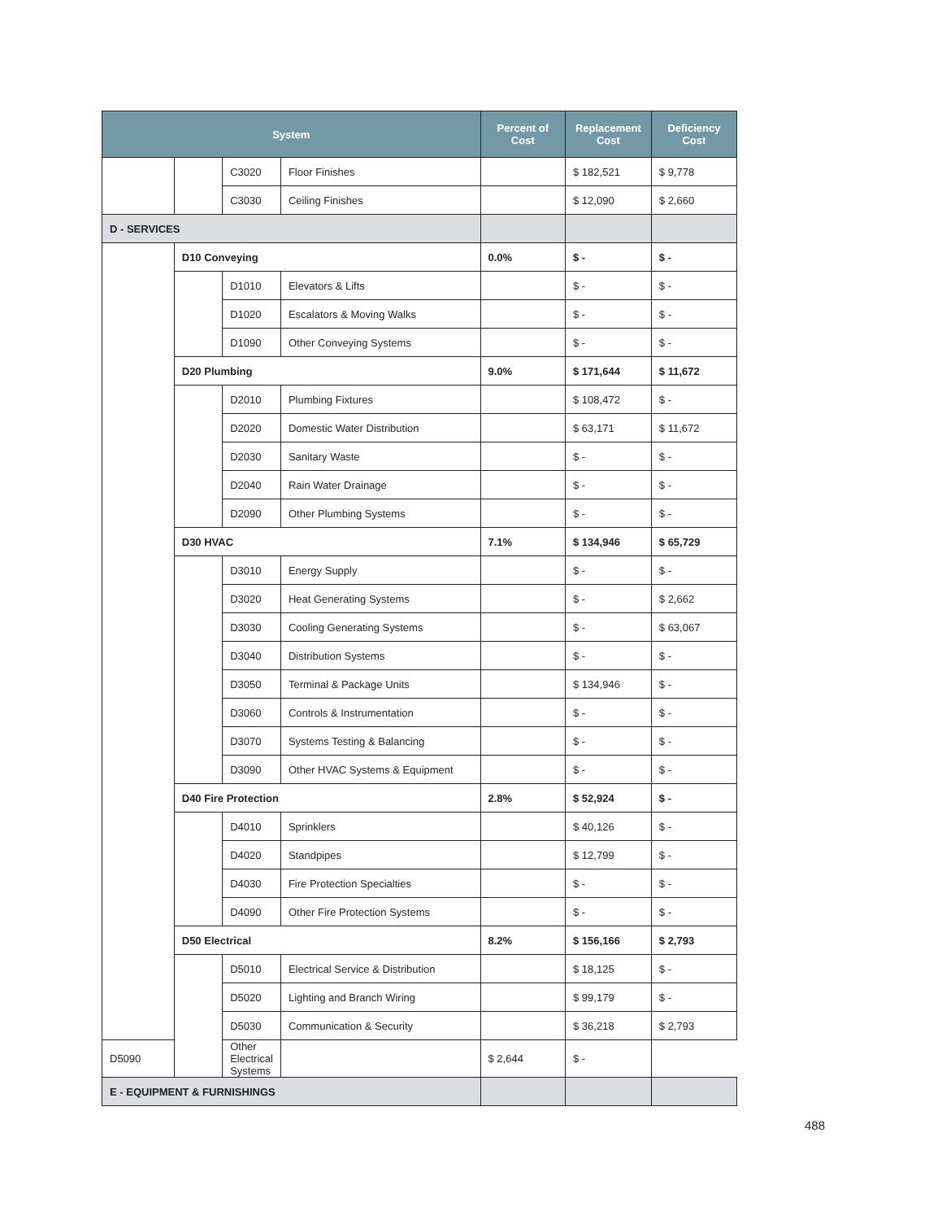| System | | | | Percent of Cost | Replacement Cost | Deficiency Cost |
| --- | --- | --- | --- | --- | --- | --- |
| | | C3020 | Floor Finishes | | $ 182,521 | $ 9,778 |
| | | C3030 | Ceiling Finishes | | $ 12,090 | $ 2,660 |
| D - SERVICES | | | | | | |
| | D10 Conveying | | | 0.0% | $ - | $ - |
| | | D1010 | Elevators & Lifts | | $ - | $ - |
| | | D1020 | Escalators & Moving Walks | | $ - | $ - |
| | | D1090 | Other Conveying Systems | | $ - | $ - |
| | D20 Plumbing | | | 9.0% | $ 171,644 | $ 11,672 |
| | | D2010 | Plumbing Fixtures | | $ 108,472 | $ - |
| | | D2020 | Domestic Water Distribution | | $ 63,171 | $ 11,672 |
| | | D2030 | Sanitary Waste | | $ - | $ - |
| | | D2040 | Rain Water Drainage | | $ - | $ - |
| | | D2090 | Other Plumbing Systems | | $ - | $ - |
| | D30 HVAC | | | 7.1% | $ 134,946 | $ 65,729 |
| | | D3010 | Energy Supply | | $ - | $ - |
| | | D3020 | Heat Generating Systems | | $ - | $ 2,662 |
| | | D3030 | Cooling Generating Systems | | $ - | $ 63,067 |
| | | D3040 | Distribution Systems | | $ - | $ - |
| | | D3050 | Terminal & Package Units | | $ 134,946 | $ - |
| | | D3060 | Controls & Instrumentation | | $ - | $ - |
| | | D3070 | Systems Testing & Balancing | | $ - | $ - |
| | | D3090 | Other HVAC Systems & Equipment | | $ - | $ - |
| | D40 Fire Protection | | | 2.8% | $ 52,924 | $ - |
| | | D4010 | Sprinklers | | $ 40,126 | $ - |
| | | D4020 | Standpipes | | $ 12,799 | $ - |
| | | D4030 | Fire Protection Specialties | | $ - | $ - |
| | | D4090 | Other Fire Protection Systems | | $ - | $ - |
| | D50 Electrical | | | 8.2% | $ 156,166 | $ 2,793 |
| | | D5010 | Electrical Service & Distribution | | $ 18,125 | $ - |
| | | D5020 | Lighting and Branch Wiring | | $ 99,179 | $ - |
| | | D5030 | Communication & Security | | $ 36,218 | $ 2,793 |
| D5090 | | Other Electrical Systems | | $ 2,644 | $ - | |
| E - EQUIPMENT & FURNISHINGS | | | | | | |
488